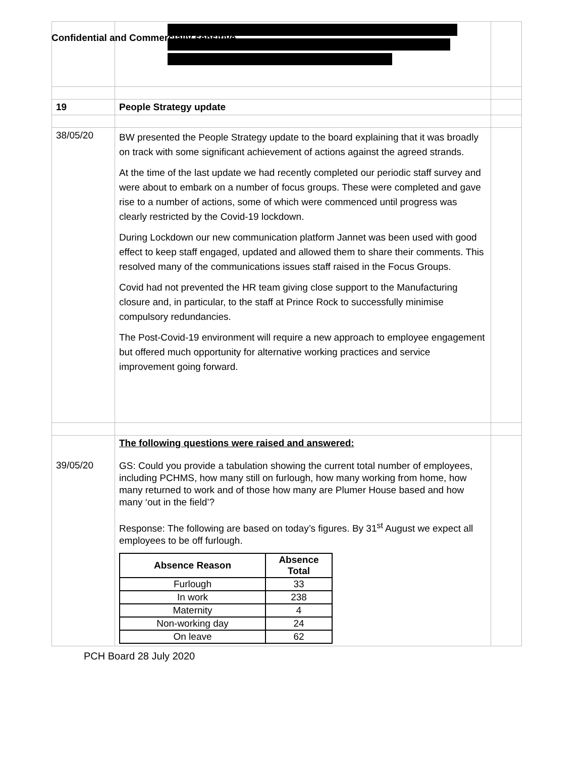Confidential and Commercially sensitive
| 19 | People Strategy update | |
| 38/05/20 | BW presented the People Strategy update to the board explaining that it was broadly on track with some significant achievement of actions against the agreed strands. At the time of the last update we had recently completed our periodic staff survey and were about to embark on a number of focus groups. These were completed and gave rise to a number of actions, some of which were commenced until progress was clearly restricted by the Covid-19 lockdown. During Lockdown our new communication platform Jannet was been used with good effect to keep staff engaged, updated and allowed them to share their comments. This resolved many of the communications issues staff raised in the Focus Groups. Covid had not prevented the HR team giving close support to the Manufacturing closure and, in particular, to the staff at Prince Rock to successfully minimise compulsory redundancies. The Post-Covid-19 environment will require a new approach to employee engagement but offered much opportunity for alternative working practices and service improvement going forward. | |
| 39/05/20 | The following questions were raised and answered: GS: Could you provide a tabulation showing the current total number of employees, including PCHMS, how many still on furlough, how many working from home, how many returned to work and of those how many are Plumer House based and how many ‘out in the field’? Response: The following are based on today’s figures. By 31<sup>st</sup> August we expect all employees to be off furlough. / Absence Reason / Absence Total / / --- / --- / / Furlough / 33 / / In work / 238 / / Maternity / 4 / / Non-working day / 24 / / On leave / 62 / | |
PCH Board 28 July 2020